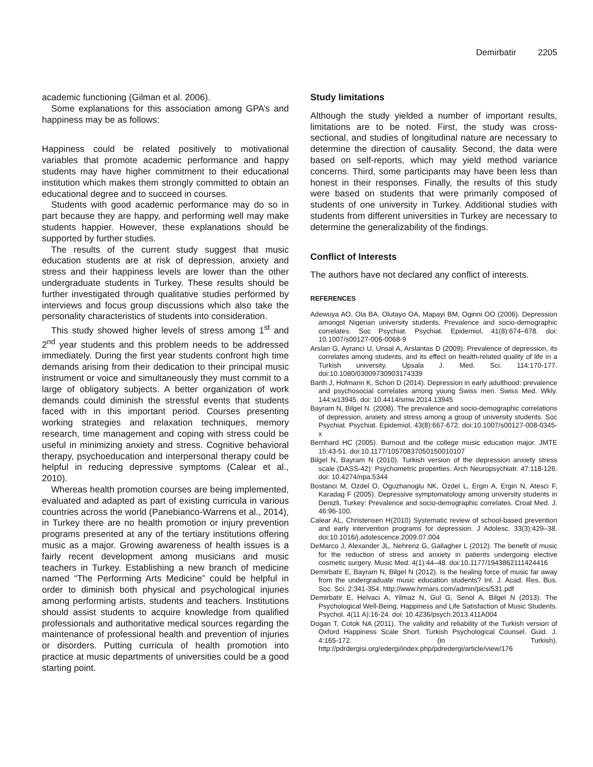Demirbatir 2205
academic functioning (Gilman et al. 2006).
Some explanations for this association among GPA’s and happiness may be as follows:
Happiness could be related positively to motivational variables that promote academic performance and happy students may have higher commitment to their educational institution which makes them strongly committed to obtain an educational degree and to succeed in courses.
Students with good academic performance may do so in part because they are happy, and performing well may make students happier. However, these explanations should be supported by further studies.
The results of the current study suggest that music education students are at risk of depression, anxiety and stress and their happiness levels are lower than the other undergraduate students in Turkey. These results should be further investigated through qualitative studies performed by interviews and focus group discussions which also take the personality characteristics of students into consideration.
This study showed higher levels of stress among 1<sup>st</sup> and 2<sup>nd</sup> year students and this problem needs to be addressed immediately. During the first year students confront high time demands arising from their dedication to their principal music instrument or voice and simultaneously they must commit to a large of obligatory subjects. A better organization of work demands could diminish the stressful events that students faced with in this important period. Courses presenting working strategies and relaxation techniques, memory research, time management and coping with stress could be useful in minimizing anxiety and stress. Cognitive behavioral therapy, psychoeducation and interpersonal therapy could be helpful in reducing depressive symptoms (Calear et al., 2010).
Whereas health promotion courses are being implemented, evaluated and adapted as part of existing curricula in various countries across the world (Panebianco-Warrens et al., 2014), in Turkey there are no health promotion or injury prevention programs presented at any of the tertiary institutions offering music as a major. Growing awareness of health issues is a fairly recent development among musicians and music teachers in Turkey. Establishing a new branch of medicine named “The Performing Arts Medicine” could be helpful in order to diminish both physical and psychological injuries among performing artists, students and teachers. Institutions should assist students to acquire knowledge from qualified professionals and authoritative medical sources regarding the maintenance of professional health and prevention of injuries or disorders. Putting curricula of health promotion into practice at music departments of universities could be a good starting point.
Study limitations
Although the study yielded a number of important results, limitations are to be noted. First, the study was cross-sectional, and studies of longitudinal nature are necessary to determine the direction of causality. Second, the data were based on self-reports, which may yield method variance concerns. Third, some participants may have been less than honest in their responses. Finally, the results of this study were based on students that were primarily composed of students of one university in Turkey. Additional studies with students from different universities in Turkey are necessary to determine the generalizability of the findings.
Conflict of Interests
The authors have not declared any conflict of interests.
REFERENCES
Adewuya AO, Ola BA, Olutayo OA, Mapayi BM, Oginni OO (2006). Depression amongst Nigerian university students. Prevalence and socio-demographic correlates. Soc Psychiat. Psychiat. Epidemiol, 41(8):674–678. doi: 10.1007/s00127-006-0068-9
Arslan G, Ayranci U, Unsal A, Arslantas D (2009). Prevalence of depression, its correlates among students, and its effect on health-related quality of life in a Turkish university. Upsala J. Med. Sci. 114:170-177. doi:10.1080/03009730903174339
Barth J, Hofmann K, Schori D (2014). Depression in early adulthood: prevalence and psychosocial correlates among young Swiss men. Swiss Med. Wkly. 144:w13945. doi: 10.4414/smw.2014.13945
Bayram N, Bilgel N. (2008). The prevalence and socio-demographic correlations of depression, anxiety and stress among a group of university students. Soc Psychiat. Psychiat. Epidemiol, 43(8):667-672. doi:10.1007/s00127-008-0345-x
Bernhard HC (2005). Burnout and the college music education major. JMTE 15:43-51. doi:10.1177/10570837050150010107
Bilgel N, Bayram N (2010). Turkish version of the depression anxiety stress scale (DASS-42): Psychometric properties. Arch Neuropsychiatr. 47:118-126. doi: 10.4274/npa.5344
Bostanci M, Ozdel O, Oguzhanoglu NK, Ozdel L, Ergin A, Ergin N, Atesci F, Karadag F (2005). Depressive symptomatology among university students in Denizli, Turkey: Prevalence and socio-demographic correlates. Croat Med. J. 46:96-100.
Calear AL, Christensen H(2010) Systematic review of school-based prevention and early intervention programs for depression. J Adolesc. 33(3):429–38. doi:10.1016/j.adolescence.2009.07.004
DeMarco J, Alexander JL, Nehrenz G, Gallagher L (2012). The benefit of music for the reduction of stress and anxiety in patients undergoing elective cosmetic surgery. Music Med. 4(1):44–48. doi:10.1177/1943862111424416
Demirbatir E, Bayram N, Bilgel N (2012). Is the healing force of music far away from the undergraduate music education students? Int. J. Acad. Res. Bus. Soc. Sci. 2:341-354. http://www.hrmars.com/admin/pics/531.pdf
Demirbatir E, Helvaci A, Yilmaz N, Gul G, Senol A, Bilgel N (2013). The Psychological Well-Being, Happiness and Life Satisfaction of Music Students. Psychol. 4(11 A):16-24. doi: 10.4236/psych.2013.411A004
Dogan T, Cotok NA (2011). The validity and reliability of the Turkish version of Oxford Happiness Scale Short. Turkish Psychological Counsel. Guid. J. 4:165-172. (in Turkish). http://pdrdergisi.org/edergi/index.php/pdredergi/article/view/176